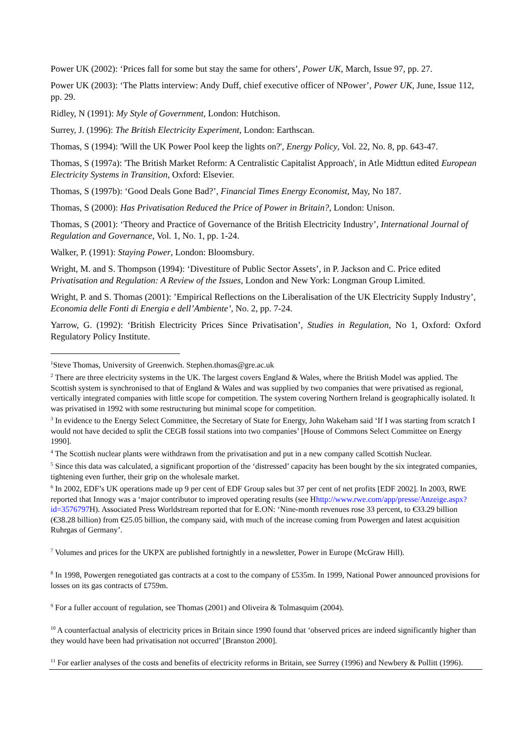Power UK (2002): ‘Prices fall for some but stay the same for others’, Power UK, March, Issue 97, pp. 27.
Power UK (2003): ‘The Platts interview: Andy Duff, chief executive officer of NPower’, Power UK, June, Issue 112, pp. 29.
Ridley, N (1991): My Style of Government, London: Hutchison.
Surrey, J. (1996): The British Electricity Experiment, London: Earthscan.
Thomas, S (1994): 'Will the UK Power Pool keep the lights on?', Energy Policy, Vol. 22, No. 8, pp. 643-47.
Thomas, S (1997a): 'The British Market Reform: A Centralistic Capitalist Approach', in Atle Midttun edited European Electricity Systems in Transition, Oxford: Elsevier.
Thomas, S (1997b): ‘Good Deals Gone Bad?’, Financial Times Energy Economist, May, No 187.
Thomas, S (2000): Has Privatisation Reduced the Price of Power in Britain?, London: Unison.
Thomas, S (2001): ‘Theory and Practice of Governance of the British Electricity Industry’, International Journal of Regulation and Governance, Vol. 1, No. 1, pp. 1-24.
Walker, P. (1991): Staying Power, London: Bloomsbury.
Wright, M. and S. Thompson (1994): ‘Divestiture of Public Sector Assets’, in P. Jackson and C. Price edited Privatisation and Regulation: A Review of the Issues, London and New York: Longman Group Limited.
Wright, P. and S. Thomas (2001): ’Empirical Reflections on the Liberalisation of the UK Electricity Supply Industry’, Economia delle Fonti di Energia e dell’Ambiente’, No. 2, pp. 7-24.
Yarrow, G. (1992): ‘British Electricity Prices Since Privatisation’, Studies in Regulation, No 1, Oxford: Oxford Regulatory Policy Institute.
<sup>1</sup> Steve Thomas, University of Greenwich. Stephen.thomas@gre.ac.uk
<sup>2</sup> There are three electricity systems in the UK. The largest covers England & Wales, where the British Model was applied. The Scottish system is synchronised to that of England & Wales and was supplied by two companies that were privatised as regional, vertically integrated companies with little scope for competition. The system covering Northern Ireland is geographically isolated. It was privatised in 1992 with some restructuring but minimal scope for competition.
<sup>3</sup> In evidence to the Energy Select Committee, the Secretary of State for Energy, John Wakeham said ‘If I was starting from scratch I would not have decided to split the CEGB fossil stations into two companies’ [House of Commons Select Committee on Energy 1990].
<sup>4</sup> The Scottish nuclear plants were withdrawn from the privatisation and put in a new company called Scottish Nuclear.
<sup>5</sup> Since this data was calculated, a significant proportion of the ‘distressed’ capacity has been bought by the six integrated companies, tightening even further, their grip on the wholesale market.
<sup>6</sup> In 2002, EDF’s UK operations made up 9 per cent of EDF Group sales but 37 per cent of net profits [EDF 2002]. In 2003, RWE reported that Innogy was a ‘major contributor to improved operating results (see Hhttp://www.rwe.com/app/presse/Anzeige.aspx?id=3576797 H). Associated Press Worldstream reported that for E.ON: ‘Nine-month revenues rose 33 percent, to €33.29 billion (€38.28 billion) from €25.05 billion, the company said, with much of the increase coming from Powergen and latest acquisition Ruhrgas of Germany’.
<sup>7</sup> Volumes and prices for the UKPX are published fortnightly in a newsletter, Power in Europe (McGraw Hill).
<sup>8</sup> In 1998, Powergen renegotiated gas contracts at a cost to the company of £535m. In 1999, National Power announced provisions for losses on its gas contracts of £759m.
<sup>9</sup> For a fuller account of regulation, see Thomas (2001) and Oliveira & Tolmasquim (2004).
<sup>10</sup> A counterfactual analysis of electricity prices in Britain since 1990 found that ‘observed prices are indeed significantly higher than they would have been had privatisation not occurred’ [Branston 2000].
<sup>11</sup> For earlier analyses of the costs and benefits of electricity reforms in Britain, see Surrey (1996) and Newbery & Pollitt (1996).